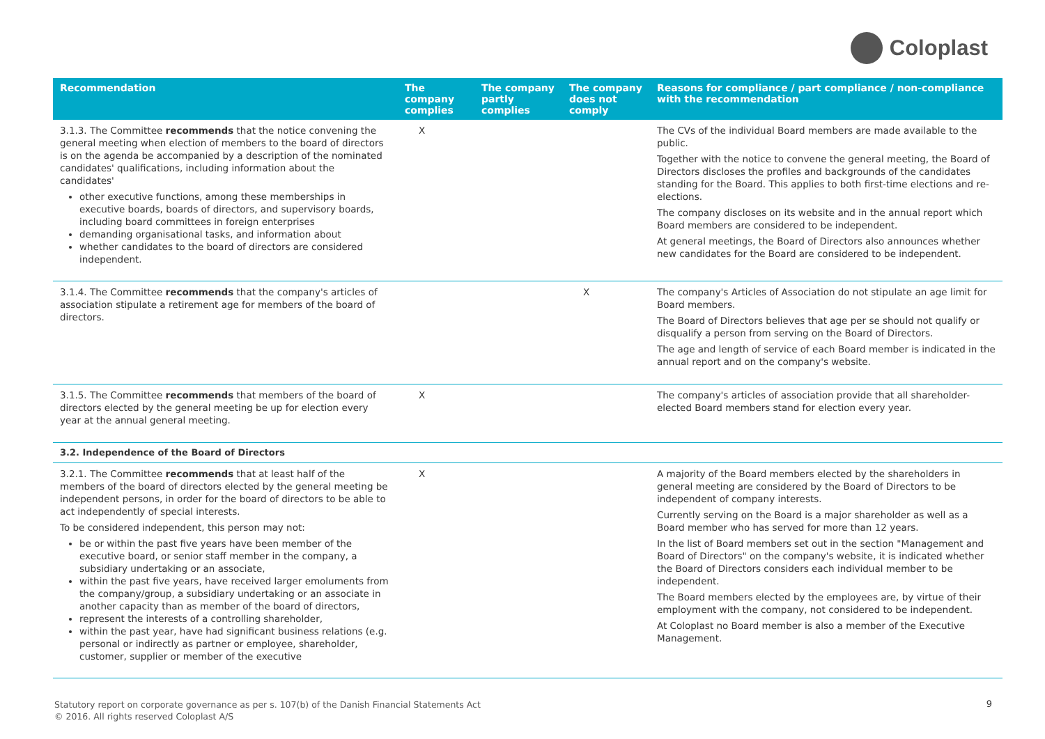Coloplast
| Recommendation | The company complies | The company partly complies | The company does not comply | Reasons for compliance / part compliance / non-compliance with the recommendation |
| --- | --- | --- | --- | --- |
| 3.1.3. The Committee recommends that the notice convening the general meeting when election of members to the board of directors is on the agenda be accompanied by a description of the nominated candidates' qualifications, including information about the candidates' other executive functions, among these memberships in executive boards, boards of directors, and supervisory boards, including board committees in foreign enterprises demanding organisational tasks, and information about whether candidates to the board of directors are considered independent. | X | | | The CVs of the individual Board members are made available to the public. Together with the notice to convene the general meeting, the Board of Directors discloses the profiles and backgrounds of the candidates standing for the Board. This applies to both first-time elections and re-elections. The company discloses on its website and in the annual report which Board members are considered to be independent. At general meetings, the Board of Directors also announces whether new candidates for the Board are considered to be independent. |
| 3.1.4. The Committee recommends that the company's articles of association stipulate a retirement age for members of the board of directors. | | | X | The company's Articles of Association do not stipulate an age limit for Board members. The Board of Directors believes that age per se should not qualify or disqualify a person from serving on the Board of Directors. The age and length of service of each Board member is indicated in the annual report and on the company's website. |
| 3.1.5. The Committee recommends that members of the board of directors elected by the general meeting be up for election every year at the annual general meeting. | X | | | The company's articles of association provide that all shareholder-elected Board members stand for election every year. |
| 3.2. Independence of the Board of Directors | | | | |
| 3.2.1. The Committee recommends that at least half of the members of the board of directors elected by the general meeting be independent persons, in order for the board of directors to be able to act independently of special interests. To be considered independent, this person may not: be or within the past five years have been member of the executive board, or senior staff member in the company, a subsidiary undertaking or an associate, within the past five years, have received larger emoluments from the company/group, a subsidiary undertaking or an associate in another capacity than as member of the board of directors, represent the interests of a controlling shareholder, within the past year, have had significant business relations (e.g. personal or indirectly as partner or employee, shareholder, customer, supplier or member of the executive | X | | | A majority of the Board members elected by the shareholders in general meeting are considered by the Board of Directors to be independent of company interests. Currently serving on the Board is a major shareholder as well as a Board member who has served for more than 12 years. In the list of Board members set out in the section "Management and Board of Directors" on the company's website, it is indicated whether the Board of Directors considers each individual member to be independent. The Board members elected by the employees are, by virtue of their employment with the company, not considered to be independent. At Coloplast no Board member is also a member of the Executive Management. |
Statutory report on corporate governance as per s. 107(b) of the Danish Financial Statements Act
© 2016. All rights reserved Coloplast A/S
9